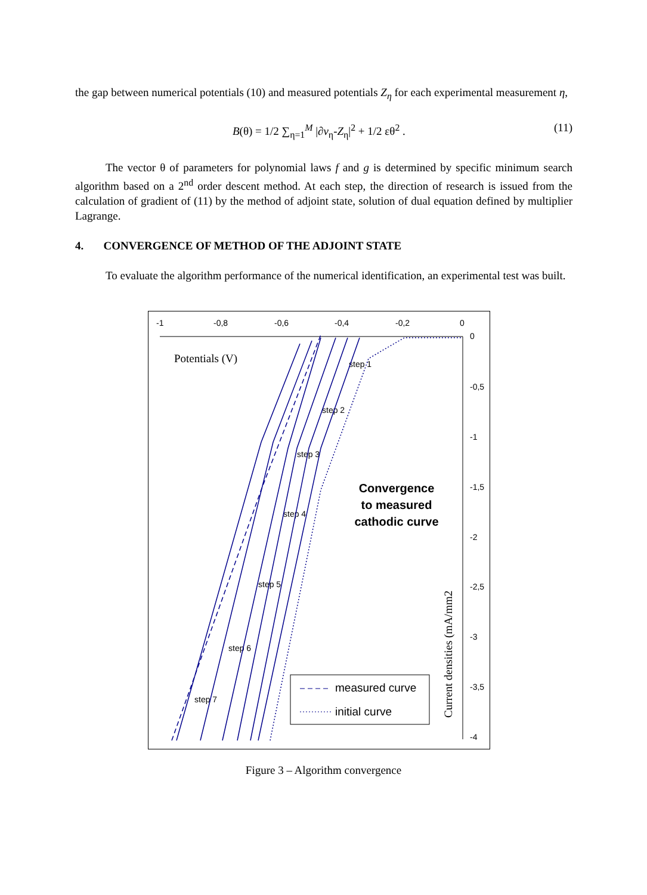the gap between numerical potentials (10) and measured potentials Z<sub>η</sub> for each experimental measurement η,
B(θ) = 1/2 ∑<sub>η=1</sub><sup>M</sup> |∂v<sub>η</sub>-Z<sub>η</sub>|<sup>2</sup> + 1/2 εθ<sup>2</sup> . (11)
The vector θ of parameters for polynomial laws f and g is determined by specific minimum search algorithm based on a 2<sup>nd</sup> order descent method. At each step, the direction of research is issued from the calculation of gradient of (11) by the method of adjoint state, solution of dual equation defined by multiplier Lagrange.
4. CONVERGENCE OF METHOD OF THE ADJOINT STATE
To evaluate the algorithm performance of the numerical identification, an experimental test was built.
-1
-0,8
-0,6
-0,4
-0,2
0
0
-0,5
-1
-1,5
-2
-2,5
-3
-3,5
-4
step 1
step 2
step 3
step 4
step 5
step 6
step 7
Convergence
to measured
cathodic curve
Potentials (V)
Current densities (mA/mm2
measured curve
initial curve
Figure 3 – Algorithm convergence